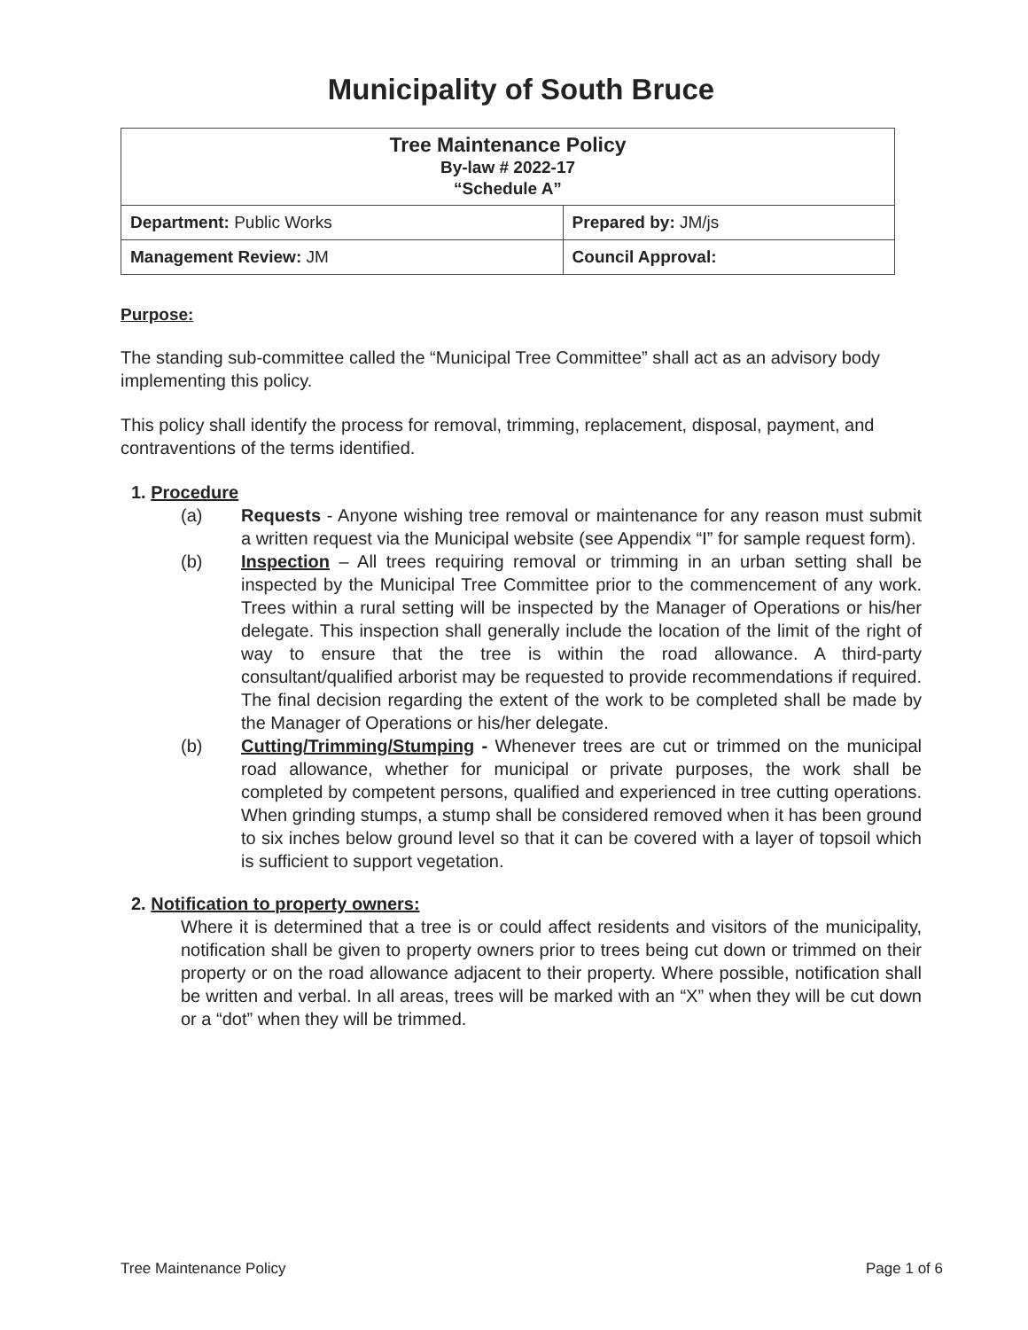Municipality of South Bruce
| Tree Maintenance Policy By-law # 2022-17 “Schedule A” | |
| Department: Public Works | Prepared by: JM/js |
| Management Review: JM | Council Approval: |
Purpose:
The standing sub-committee called the “Municipal Tree Committee” shall act as an advisory body implementing this policy.
This policy shall identify the process for removal, trimming, replacement, disposal, payment, and contraventions of the terms identified.
1. Procedure
(a) Requests - Anyone wishing tree removal or maintenance for any reason must submit a written request via the Municipal website (see Appendix “I” for sample request form).
(b) Inspection – All trees requiring removal or trimming in an urban setting shall be inspected by the Municipal Tree Committee prior to the commencement of any work. Trees within a rural setting will be inspected by the Manager of Operations or his/her delegate. This inspection shall generally include the location of the limit of the right of way to ensure that the tree is within the road allowance. A third-party consultant/qualified arborist may be requested to provide recommendations if required. The final decision regarding the extent of the work to be completed shall be made by the Manager of Operations or his/her delegate.
(b) Cutting/Trimming/Stumping - Whenever trees are cut or trimmed on the municipal road allowance, whether for municipal or private purposes, the work shall be completed by competent persons, qualified and experienced in tree cutting operations. When grinding stumps, a stump shall be considered removed when it has been ground to six inches below ground level so that it can be covered with a layer of topsoil which is sufficient to support vegetation.
2. Notification to property owners:
Where it is determined that a tree is or could affect residents and visitors of the municipality, notification shall be given to property owners prior to trees being cut down or trimmed on their property or on the road allowance adjacent to their property. Where possible, notification shall be written and verbal. In all areas, trees will be marked with an “X” when they will be cut down or a “dot” when they will be trimmed.
Tree Maintenance Policy Page 1 of 6